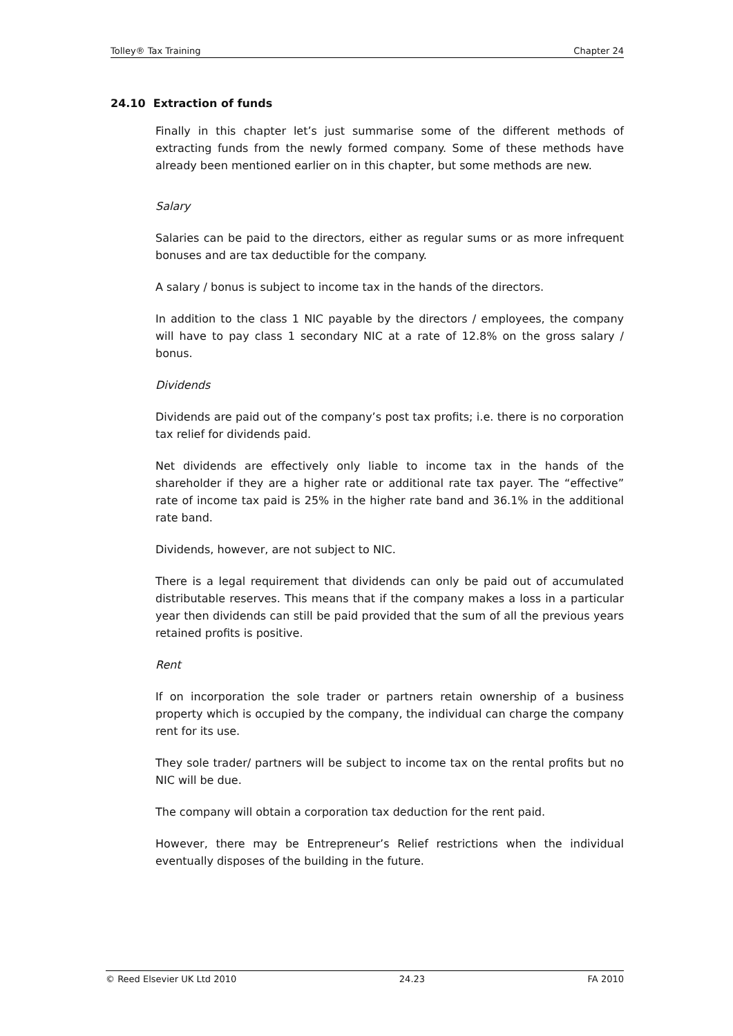Tolley® Tax Training Chapter 24
24.10 Extraction of funds
Finally in this chapter let’s just summarise some of the different methods of extracting funds from the newly formed company. Some of these methods have already been mentioned earlier on in this chapter, but some methods are new.
Salary
Salaries can be paid to the directors, either as regular sums or as more infrequent bonuses and are tax deductible for the company.
A salary / bonus is subject to income tax in the hands of the directors.
In addition to the class 1 NIC payable by the directors / employees, the company will have to pay class 1 secondary NIC at a rate of 12.8% on the gross salary / bonus.
Dividends
Dividends are paid out of the company’s post tax profits; i.e. there is no corporation tax relief for dividends paid.
Net dividends are effectively only liable to income tax in the hands of the shareholder if they are a higher rate or additional rate tax payer. The “effective” rate of income tax paid is 25% in the higher rate band and 36.1% in the additional rate band.
Dividends, however, are not subject to NIC.
There is a legal requirement that dividends can only be paid out of accumulated distributable reserves. This means that if the company makes a loss in a particular year then dividends can still be paid provided that the sum of all the previous years retained profits is positive.
Rent
If on incorporation the sole trader or partners retain ownership of a business property which is occupied by the company, the individual can charge the company rent for its use.
They sole trader/ partners will be subject to income tax on the rental profits but no NIC will be due.
The company will obtain a corporation tax deduction for the rent paid.
However, there may be Entrepreneur’s Relief restrictions when the individual eventually disposes of the building in the future.
© Reed Elsevier UK Ltd 2010 24.23 FA 2010